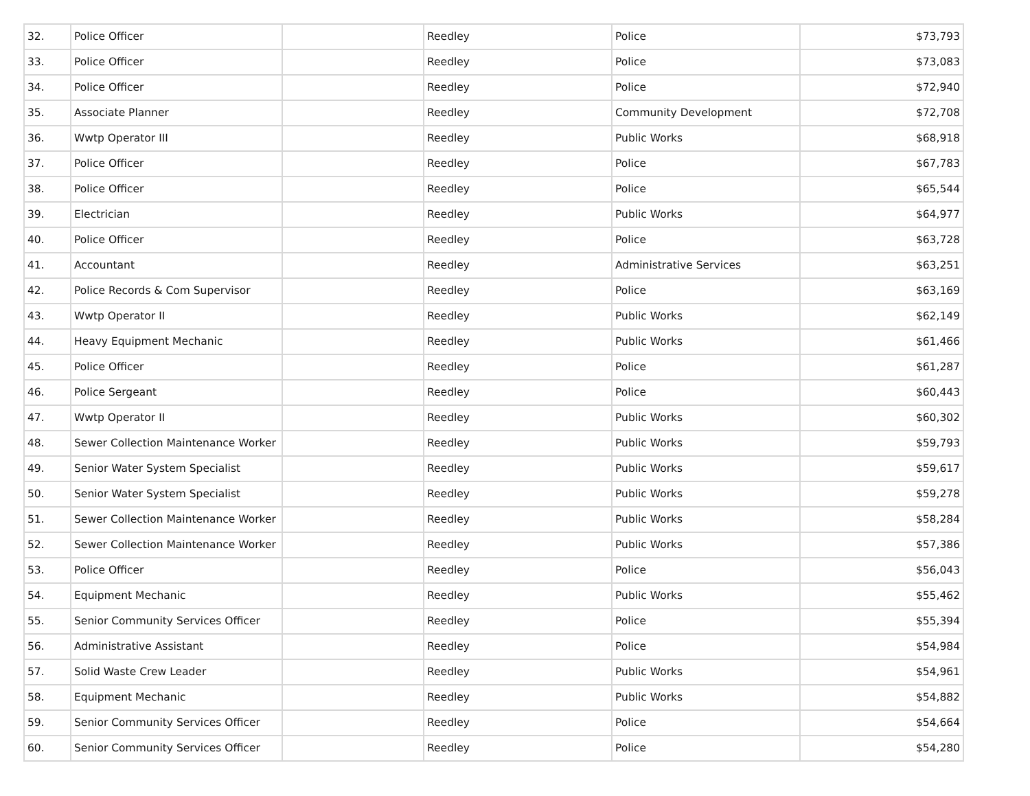| 32. | Police Officer | | Reedley | Police | $73,793 |
| 33. | Police Officer | | Reedley | Police | $73,083 |
| 34. | Police Officer | | Reedley | Police | $72,940 |
| 35. | Associate Planner | | Reedley | Community Development | $72,708 |
| 36. | Wwtp Operator III | | Reedley | Public Works | $68,918 |
| 37. | Police Officer | | Reedley | Police | $67,783 |
| 38. | Police Officer | | Reedley | Police | $65,544 |
| 39. | Electrician | | Reedley | Public Works | $64,977 |
| 40. | Police Officer | | Reedley | Police | $63,728 |
| 41. | Accountant | | Reedley | Administrative Services | $63,251 |
| 42. | Police Records & Com Supervisor | | Reedley | Police | $63,169 |
| 43. | Wwtp Operator II | | Reedley | Public Works | $62,149 |
| 44. | Heavy Equipment Mechanic | | Reedley | Public Works | $61,466 |
| 45. | Police Officer | | Reedley | Police | $61,287 |
| 46. | Police Sergeant | | Reedley | Police | $60,443 |
| 47. | Wwtp Operator II | | Reedley | Public Works | $60,302 |
| 48. | Sewer Collection Maintenance Worker | | Reedley | Public Works | $59,793 |
| 49. | Senior Water System Specialist | | Reedley | Public Works | $59,617 |
| 50. | Senior Water System Specialist | | Reedley | Public Works | $59,278 |
| 51. | Sewer Collection Maintenance Worker | | Reedley | Public Works | $58,284 |
| 52. | Sewer Collection Maintenance Worker | | Reedley | Public Works | $57,386 |
| 53. | Police Officer | | Reedley | Police | $56,043 |
| 54. | Equipment Mechanic | | Reedley | Public Works | $55,462 |
| 55. | Senior Community Services Officer | | Reedley | Police | $55,394 |
| 56. | Administrative Assistant | | Reedley | Police | $54,984 |
| 57. | Solid Waste Crew Leader | | Reedley | Public Works | $54,961 |
| 58. | Equipment Mechanic | | Reedley | Public Works | $54,882 |
| 59. | Senior Community Services Officer | | Reedley | Police | $54,664 |
| 60. | Senior Community Services Officer | | Reedley | Police | $54,280 |